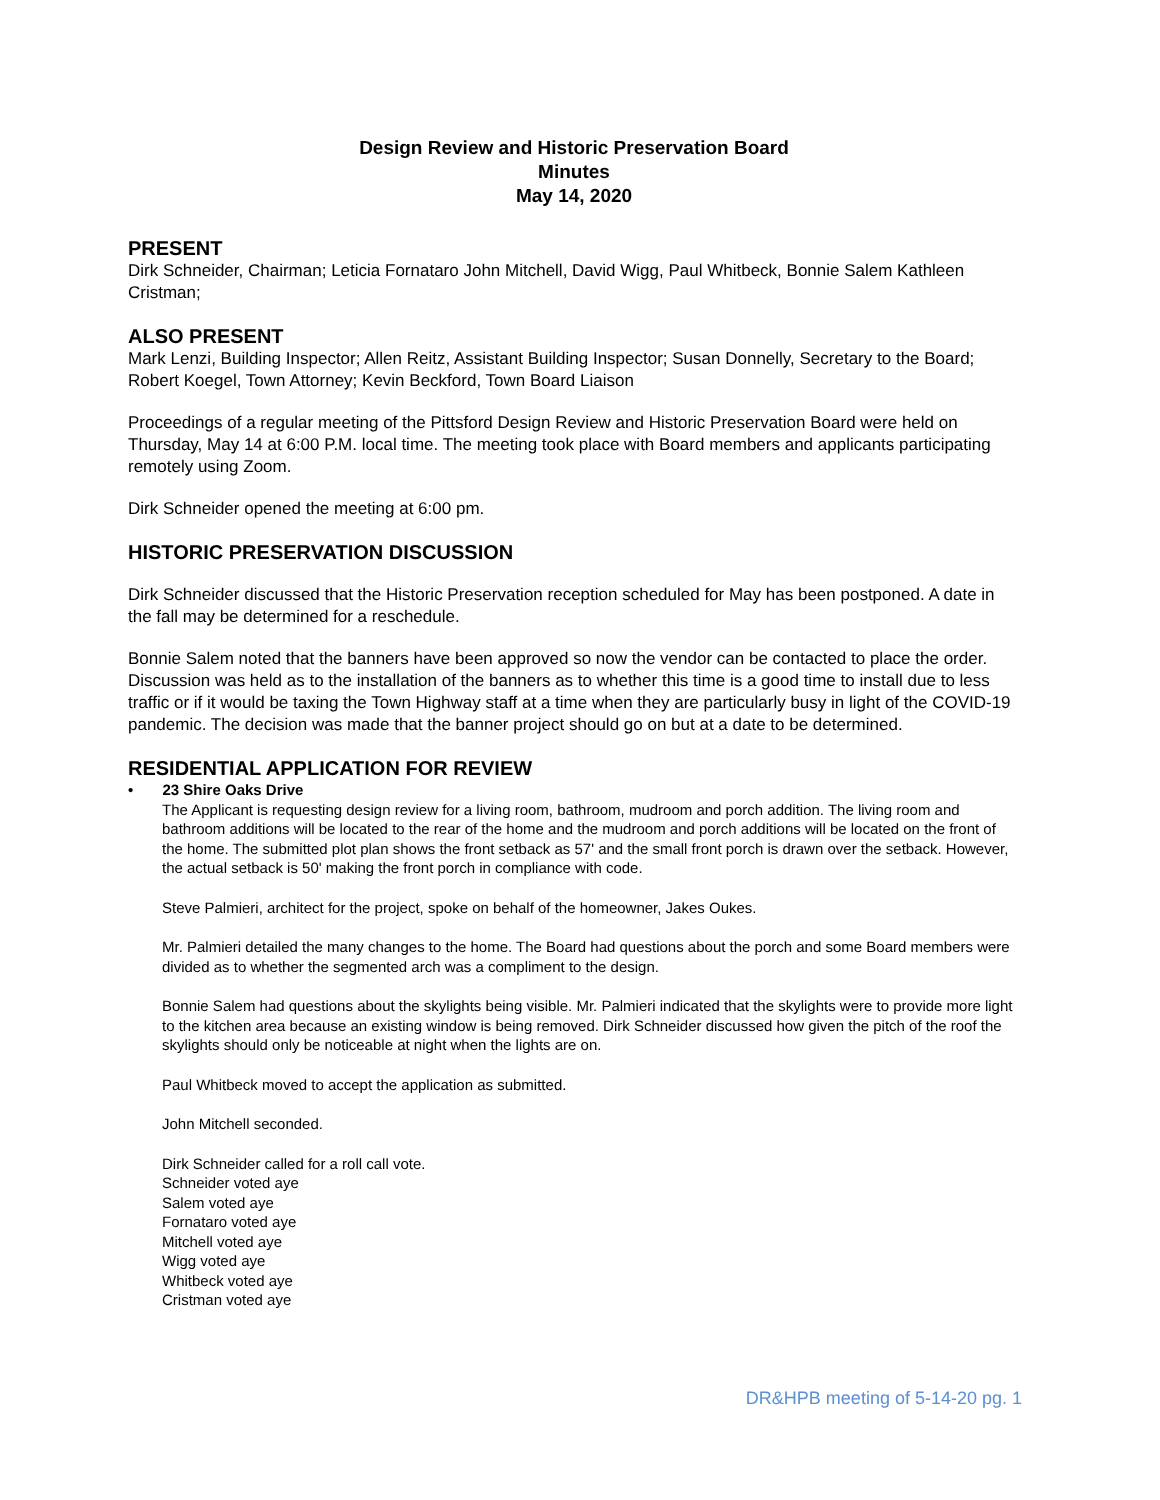Design Review and Historic Preservation Board
Minutes
May 14, 2020
PRESENT
Dirk Schneider, Chairman; Leticia Fornataro John Mitchell, David Wigg, Paul Whitbeck, Bonnie Salem Kathleen Cristman;
ALSO PRESENT
Mark Lenzi, Building Inspector; Allen Reitz, Assistant Building Inspector; Susan Donnelly, Secretary to the Board; Robert Koegel, Town Attorney; Kevin Beckford, Town Board Liaison
Proceedings of a regular meeting of the Pittsford Design Review and Historic Preservation Board were held on Thursday, May 14 at 6:00 P.M. local time. The meeting took place with Board members and applicants participating remotely using Zoom.
Dirk Schneider opened the meeting at 6:00 pm.
HISTORIC PRESERVATION DISCUSSION
Dirk Schneider discussed that the Historic Preservation reception scheduled for May has been postponed. A date in the fall may be determined for a reschedule.
Bonnie Salem noted that the banners have been approved so now the vendor can be contacted to place the order. Discussion was held as to the installation of the banners as to whether this time is a good time to install due to less traffic or if it would be taxing the Town Highway staff at a time when they are particularly busy in light of the COVID-19 pandemic. The decision was made that the banner project should go on but at a date to be determined.
RESIDENTIAL APPLICATION FOR REVIEW
• 23 Shire Oaks Drive
The Applicant is requesting design review for a living room, bathroom, mudroom and porch addition. The living room and bathroom additions will be located to the rear of the home and the mudroom and porch additions will be located on the front of the home. The submitted plot plan shows the front setback as 57' and the small front porch is drawn over the setback. However, the actual setback is 50' making the front porch in compliance with code.
Steve Palmieri, architect for the project, spoke on behalf of the homeowner, Jakes Oukes.
Mr. Palmieri detailed the many changes to the home. The Board had questions about the porch and some Board members were divided as to whether the segmented arch was a compliment to the design.
Bonnie Salem had questions about the skylights being visible. Mr. Palmieri indicated that the skylights were to provide more light to the kitchen area because an existing window is being removed. Dirk Schneider discussed how given the pitch of the roof the skylights should only be noticeable at night when the lights are on.
Paul Whitbeck moved to accept the application as submitted.
John Mitchell seconded.
Dirk Schneider called for a roll call vote.
Schneider voted aye
Salem voted aye
Fornataro voted aye
Mitchell voted aye
Wigg voted aye
Whitbeck voted aye
Cristman voted aye
DR&HPB meeting of 5-14-20 pg. 1